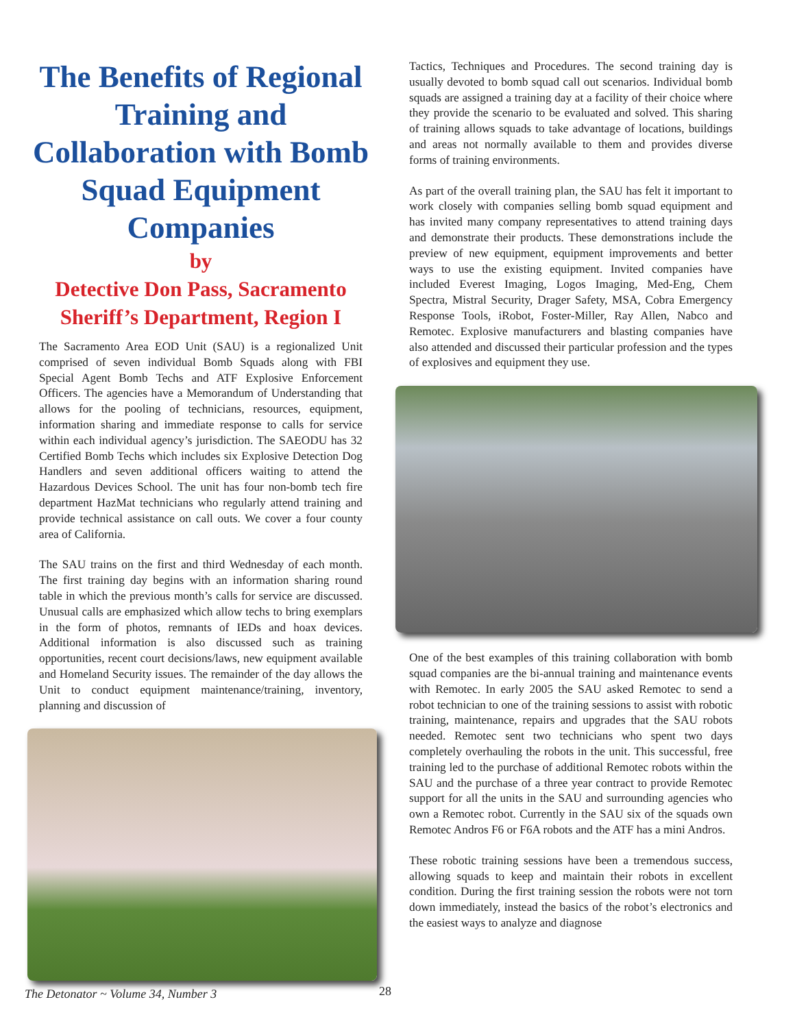The Benefits of Regional Training and Collaboration with Bomb Squad Equipment Companies
by
Detective Don Pass, Sacramento Sheriff’s Department, Region I
The Sacramento Area EOD Unit (SAU) is a regionalized Unit comprised of seven individual Bomb Squads along with FBI Special Agent Bomb Techs and ATF Explosive Enforcement Officers. The agencies have a Memorandum of Understanding that allows for the pooling of technicians, resources, equipment, information sharing and immediate response to calls for service within each individual agency’s jurisdiction. The SAEODU has 32 Certified Bomb Techs which includes six Explosive Detection Dog Handlers and seven additional officers waiting to attend the Hazardous Devices School. The unit has four non-bomb tech fire department HazMat technicians who regularly attend training and provide technical assistance on call outs. We cover a four county area of California.
The SAU trains on the first and third Wednesday of each month. The first training day begins with an information sharing round table in which the previous month’s calls for service are discussed. Unusual calls are emphasized which allow techs to bring exemplars in the form of photos, remnants of IEDs and hoax devices. Additional information is also discussed such as training opportunities, recent court decisions/laws, new equipment available and Homeland Security issues. The remainder of the day allows the Unit to conduct equipment maintenance/training, inventory, planning and discussion of
Tactics, Techniques and Procedures. The second training day is usually devoted to bomb squad call out scenarios. Individual bomb squads are assigned a training day at a facility of their choice where they provide the scenario to be evaluated and solved. This sharing of training allows squads to take advantage of locations, buildings and areas not normally available to them and provides diverse forms of training environments.
As part of the overall training plan, the SAU has felt it important to work closely with companies selling bomb squad equipment and has invited many company representatives to attend training days and demonstrate their products. These demonstrations include the preview of new equipment, equipment improvements and better ways to use the existing equipment. Invited companies have included Everest Imaging, Logos Imaging, Med-Eng, Chem Spectra, Mistral Security, Drager Safety, MSA, Cobra Emergency Response Tools, iRobot, Foster-Miller, Ray Allen, Nabco and Remotec. Explosive manufacturers and blasting companies have also attended and discussed their particular profession and the types of explosives and equipment they use.
One of the best examples of this training collaboration with bomb squad companies are the bi-annual training and maintenance events with Remotec. In early 2005 the SAU asked Remotec to send a robot technician to one of the training sessions to assist with robotic training, maintenance, repairs and upgrades that the SAU robots needed. Remotec sent two technicians who spent two days completely overhauling the robots in the unit. This successful, free training led to the purchase of additional Remotec robots within the SAU and the purchase of a three year contract to provide Remotec support for all the units in the SAU and surrounding agencies who own a Remotec robot. Currently in the SAU six of the squads own Remotec Andros F6 or F6A robots and the ATF has a mini Andros.
These robotic training sessions have been a tremendous success, allowing squads to keep and maintain their robots in excellent condition. During the first training session the robots were not torn down immediately, instead the basics of the robot’s electronics and the easiest ways to analyze and diagnose
The Detonator ~ Volume 34, Number 3
28